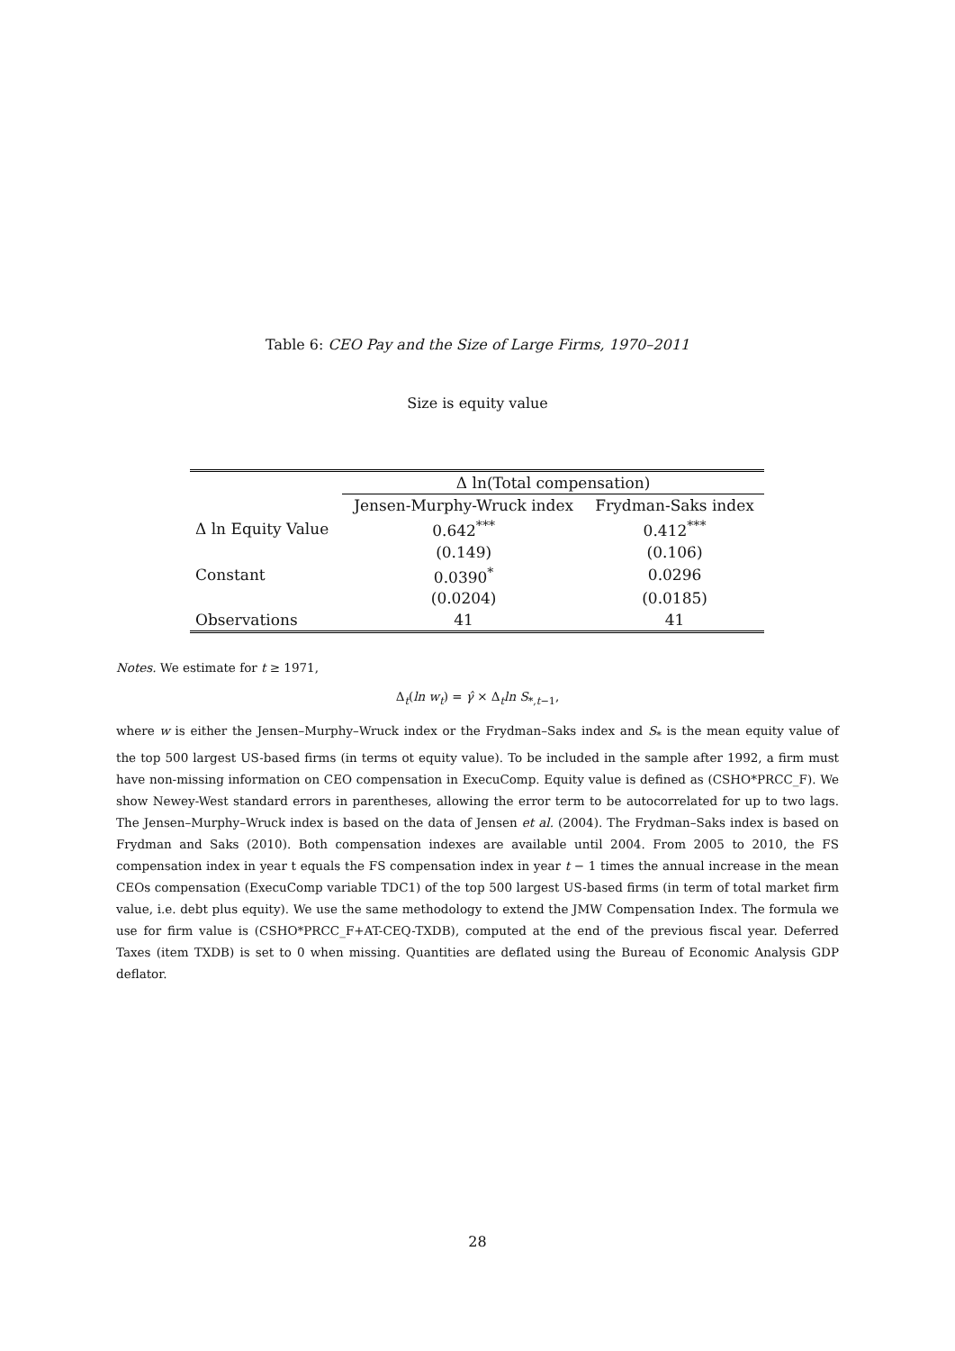Table 6: CEO Pay and the Size of Large Firms, 1970–2011
Size is equity value
| | Δ ln(Total compensation) | |
| --- | --- | --- |
| | Jensen-Murphy-Wruck index | Frydman-Saks index |
| Δ ln Equity Value | 0.642<sup>***</sup> | 0.412<sup>***</sup> |
| | (0.149) | (0.106) |
| Constant | 0.0390<sup>*</sup> | 0.0296 |
| | (0.0204) | (0.0185) |
| Observations | 41 | 41 |
Notes. We estimate for t ≥ 1971,
Δ<sub>t</sub>(ln w<sub>t</sub>) = γ̂ × Δ<sub>t</sub>ln S<sub>*,t−1</sub>,
where w is either the Jensen–Murphy–Wruck index or the Frydman–Saks index and S<sub>*</sub> is the mean equity value of the top 500 largest US-based firms (in terms ot equity value). To be included in the sample after 1992, a firm must have non-missing information on CEO compensation in ExecuComp. Equity value is defined as (CSHO*PRCC_F). We show Newey-West standard errors in parentheses, allowing the error term to be autocorrelated for up to two lags. The Jensen–Murphy–Wruck index is based on the data of Jensen et al. (2004). The Frydman–Saks index is based on Frydman and Saks (2010). Both compensation indexes are available until 2004. From 2005 to 2010, the FS compensation index in year t equals the FS compensation index in year t − 1 times the annual increase in the mean CEOs compensation (ExecuComp variable TDC1) of the top 500 largest US-based firms (in term of total market firm value, i.e. debt plus equity). We use the same methodology to extend the JMW Compensation Index. The formula we use for firm value is (CSHO*PRCC_F+AT-CEQ-TXDB), computed at the end of the previous fiscal year. Deferred Taxes (item TXDB) is set to 0 when missing. Quantities are deflated using the Bureau of Economic Analysis GDP deflator.
28